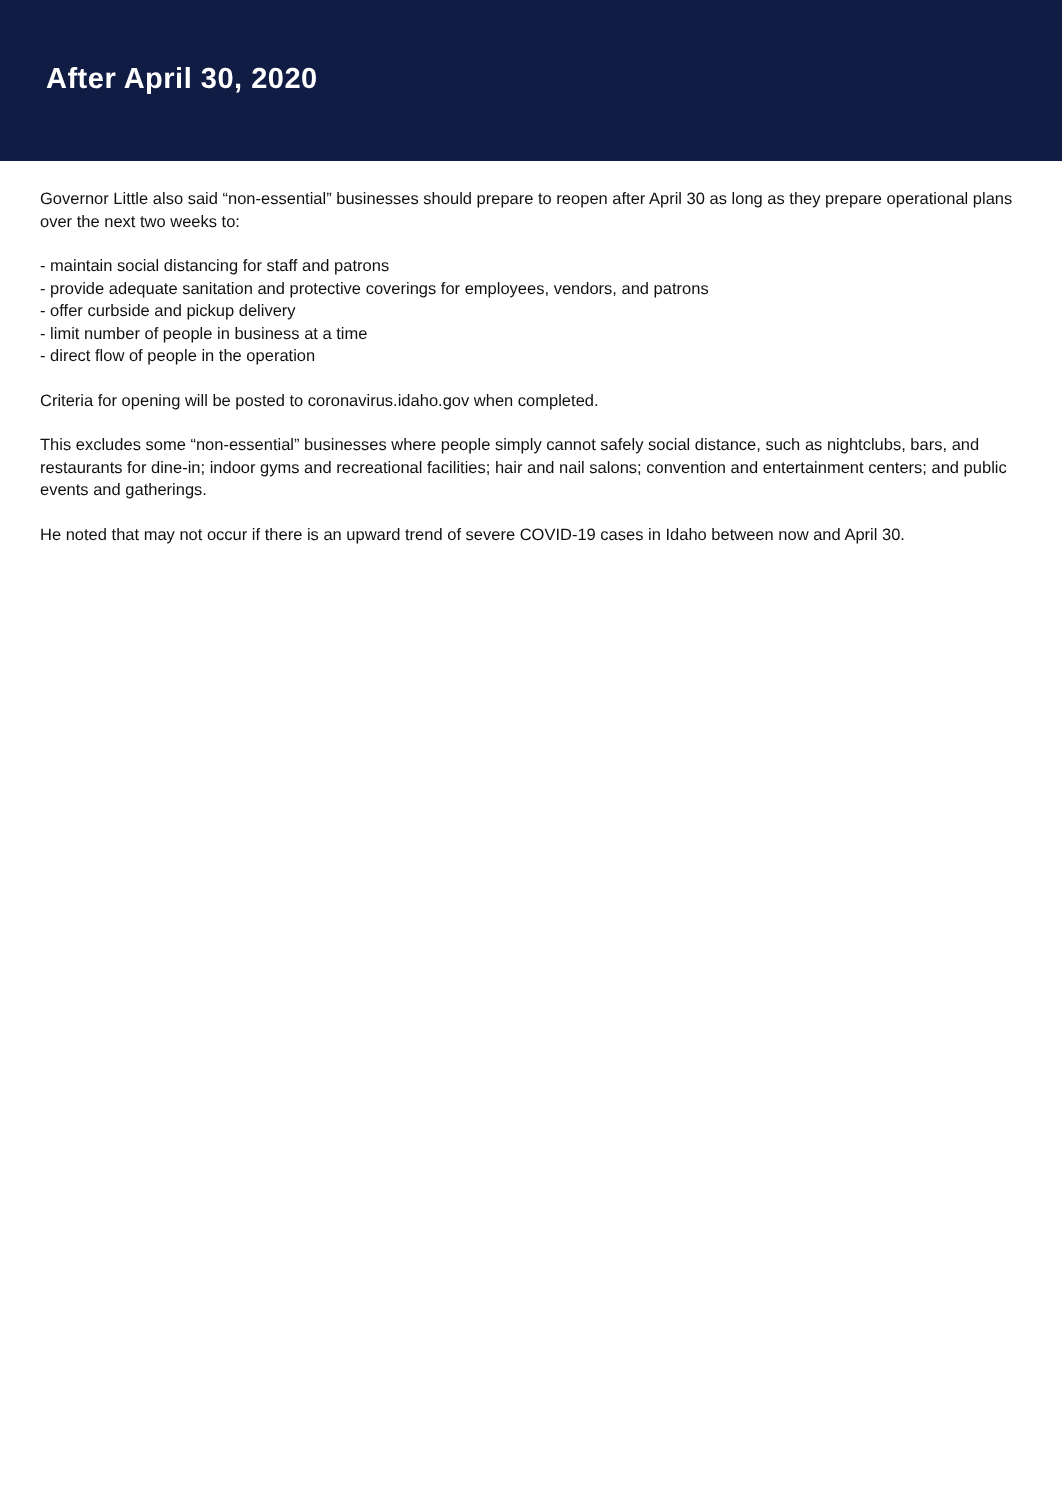After April 30, 2020
Governor Little also said “non-essential” businesses should prepare to reopen after April 30 as long as they prepare operational plans over the next two weeks to:
- maintain social distancing for staff and patrons
- provide adequate sanitation and protective coverings for employees, vendors, and patrons
- offer curbside and pickup delivery
- limit number of people in business at a time
- direct flow of people in the operation
Criteria for opening will be posted to coronavirus.idaho.gov when completed.
This excludes some “non-essential” businesses where people simply cannot safely social distance, such as nightclubs, bars, and restaurants for dine-in; indoor gyms and recreational facilities; hair and nail salons; convention and entertainment centers; and public events and gatherings.
He noted that may not occur if there is an upward trend of severe COVID-19 cases in Idaho between now and April 30.